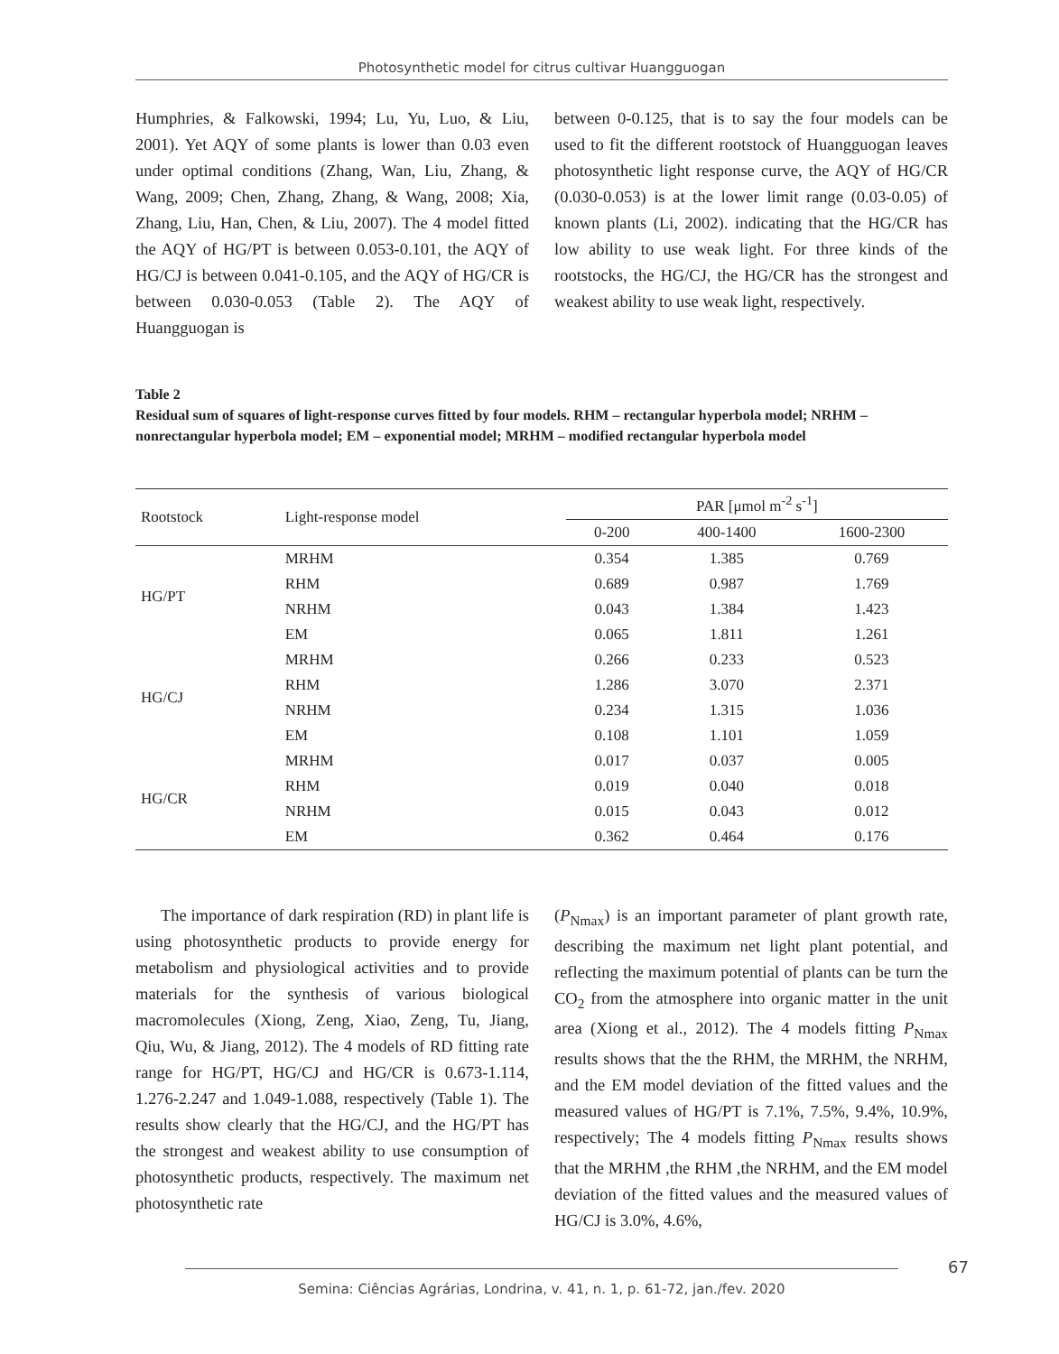Photosynthetic model for citrus cultivar Huangguogan
Humphries, & Falkowski, 1994; Lu, Yu, Luo, & Liu, 2001). Yet AQY of some plants is lower than 0.03 even under optimal conditions (Zhang, Wan, Liu, Zhang, & Wang, 2009; Chen, Zhang, Zhang, & Wang, 2008; Xia, Zhang, Liu, Han, Chen, & Liu, 2007). The 4 model fitted the AQY of HG/PT is between 0.053-0.101, the AQY of HG/CJ is between 0.041-0.105, and the AQY of HG/CR is between 0.030-0.053 (Table 2). The AQY of Huangguogan is
between 0-0.125, that is to say the four models can be used to fit the different rootstock of Huangguogan leaves photosynthetic light response curve, the AQY of HG/CR (0.030-0.053) is at the lower limit range (0.03-0.05) of known plants (Li, 2002). indicating that the HG/CR has low ability to use weak light. For three kinds of the rootstocks, the HG/CJ, the HG/CR has the strongest and weakest ability to use weak light, respectively.
Table 2
Residual sum of squares of light-response curves fitted by four models. RHM – rectangular hyperbola model; NRHM –nonrectangular hyperbola model; EM – exponential model; MRHM – modified rectangular hyperbola model
| Rootstock | Light-response model | PAR [μmol m<sup>-2</sup> s<sup>-1</sup>] | | |
| --- | --- | --- | --- | --- |
| | | 0-200 | 400-1400 | 1600-2300 |
| HG/PT | MRHM | 0.354 | 1.385 | 0.769 |
| | RHM | 0.689 | 0.987 | 1.769 |
| | NRHM | 0.043 | 1.384 | 1.423 |
| | EM | 0.065 | 1.811 | 1.261 |
| HG/CJ | MRHM | 0.266 | 0.233 | 0.523 |
| | RHM | 1.286 | 3.070 | 2.371 |
| | NRHM | 0.234 | 1.315 | 1.036 |
| | EM | 0.108 | 1.101 | 1.059 |
| HG/CR | MRHM | 0.017 | 0.037 | 0.005 |
| | RHM | 0.019 | 0.040 | 0.018 |
| | NRHM | 0.015 | 0.043 | 0.012 |
| | EM | 0.362 | 0.464 | 0.176 |
The importance of dark respiration (RD) in plant life is using photosynthetic products to provide energy for metabolism and physiological activities and to provide materials for the synthesis of various biological macromolecules (Xiong, Zeng, Xiao, Zeng, Tu, Jiang, Qiu, Wu, & Jiang, 2012). The 4 models of RD fitting rate range for HG/PT, HG/CJ and HG/CR is 0.673-1.114, 1.276-2.247 and 1.049-1.088, respectively (Table 1). The results show clearly that the HG/CJ, and the HG/PT has the strongest and weakest ability to use consumption of photosynthetic products, respectively. The maximum net photosynthetic rate
(P<sub>Nmax</sub>) is an important parameter of plant growth rate, describing the maximum net light plant potential, and reflecting the maximum potential of plants can be turn the CO<sub>2</sub> from the atmosphere into organic matter in the unit area (Xiong et al., 2012). The 4 models fitting P<sub>Nmax</sub> results shows that the the RHM, the MRHM, the NRHM, and the EM model deviation of the fitted values and the measured values of HG/PT is 7.1%, 7.5%, 9.4%, 10.9%, respectively; The 4 models fitting P<sub>Nmax</sub> results shows that the MRHM ,the RHM ,the NRHM, and the EM model deviation of the fitted values and the measured values of HG/CJ is 3.0%, 4.6%,
67
Semina: Ciências Agrárias, Londrina, v. 41, n. 1, p. 61-72, jan./fev. 2020